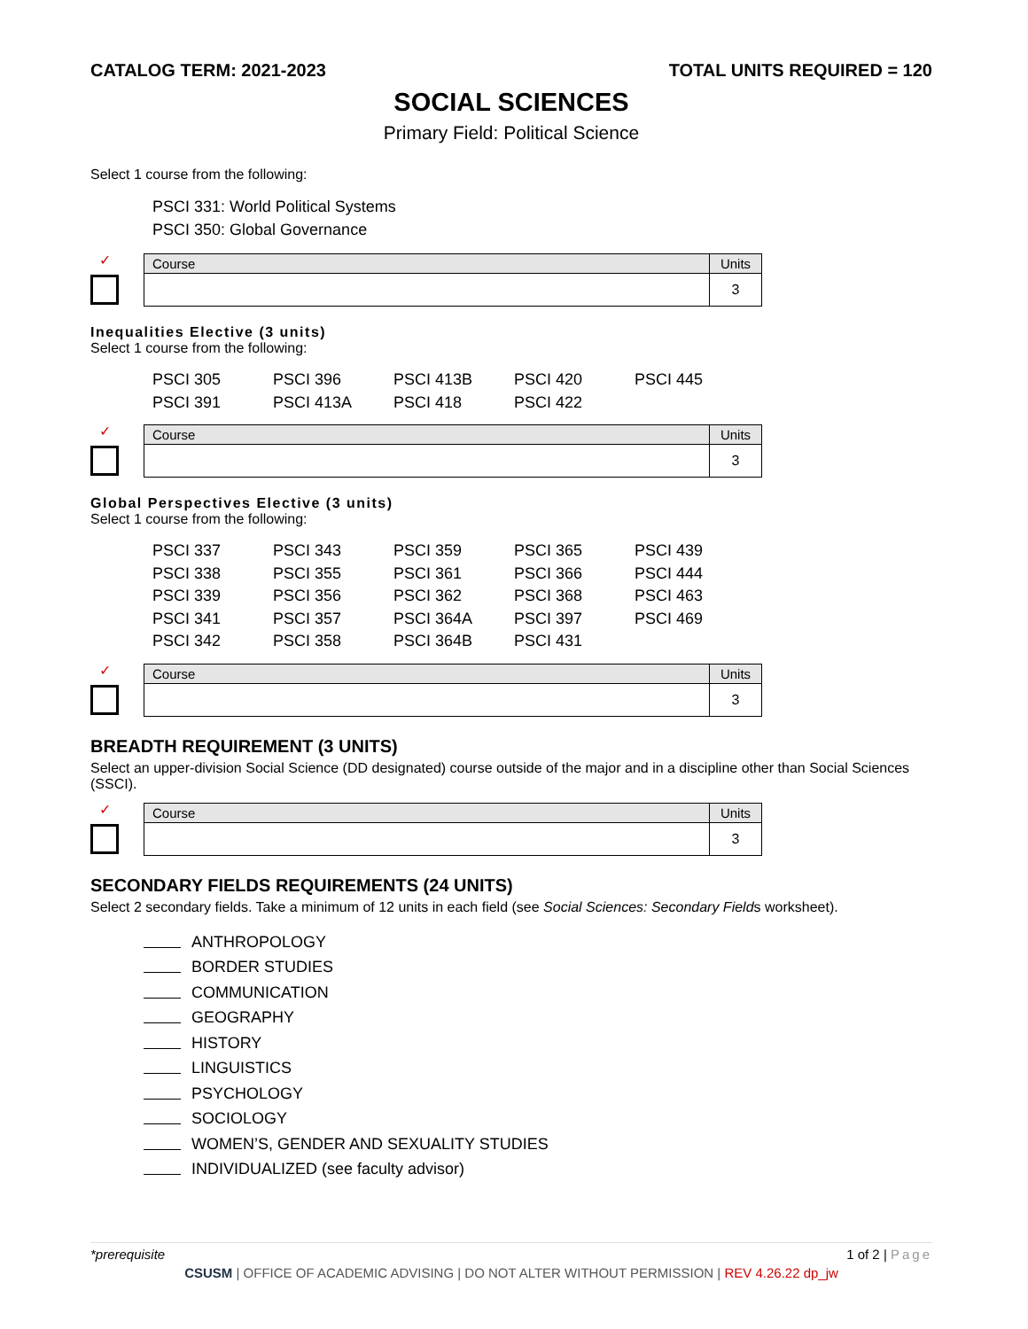CATALOG TERM: 2021-2023 TOTAL UNITS REQUIRED = 120
SOCIAL SCIENCES
Primary Field: Political Science
Select 1 course from the following:
PSCI 331: World Political Systems
PSCI 350: Global Governance
✓
| Course | Units |
| | 3 |
Inequalities Elective (3 units)
Select 1 course from the following:
PSCI 305 PSCI 396 PSCI 413B PSCI 420 PSCI 445 PSCI 391 PSCI 413A PSCI 418 PSCI 422
✓
| Course | Units |
| | 3 |
Global Perspectives Elective (3 units)
Select 1 course from the following:
PSCI 337 PSCI 343 PSCI 359 PSCI 365 PSCI 439 PSCI 338 PSCI 355 PSCI 361 PSCI 366 PSCI 444 PSCI 339 PSCI 356 PSCI 362 PSCI 368 PSCI 463 PSCI 341 PSCI 357 PSCI 364A PSCI 397 PSCI 469 PSCI 342 PSCI 358 PSCI 364B PSCI 431
✓
| Course | Units |
| | 3 |
BREADTH REQUIREMENT (3 UNITS)
Select an upper-division Social Science (DD designated) course outside of the major and in a discipline other than Social Sciences (SSCI).
✓
| Course | Units |
| | 3 |
SECONDARY FIELDS REQUIREMENTS (24 UNITS)
Select 2 secondary fields. Take a minimum of 12 units in each field (see Social Sciences: Secondary Fields worksheet).
ANTHROPOLOGY
BORDER STUDIES
COMMUNICATION
GEOGRAPHY
HISTORY
LINGUISTICS
PSYCHOLOGY
SOCIOLOGY
WOMEN’S, GENDER AND SEXUALITY STUDIES
INDIVIDUALIZED (see faculty advisor)
*prerequisite 1 of 2 | Page
CSUSM | OFFICE OF ACADEMIC ADVISING | DO NOT ALTER WITHOUT PERMISSION | REV 4.26.22 dp_jw